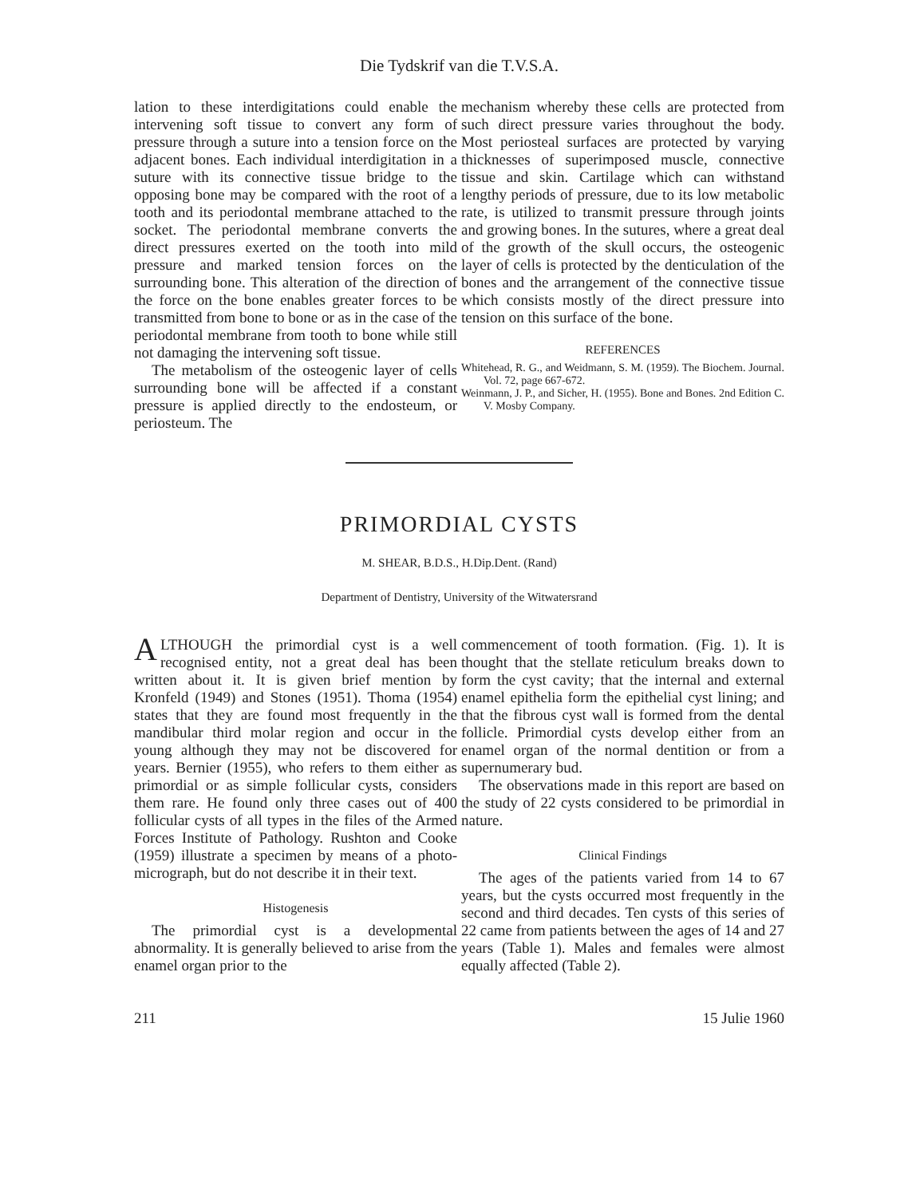Die Tydskrif van die T.V.S.A.
lation to these interdigitations could enable the intervening soft tissue to convert any form of pressure through a suture into a tension force on the adjacent bones. Each individual interdigitation in a suture with its connective tissue bridge to the opposing bone may be compared with the root of a tooth and its periodontal membrane attached to the socket. The periodontal membrane converts the direct pressures exerted on the tooth into mild pressure and marked tension forces on the surrounding bone. This alteration of the direction of the force on the bone enables greater forces to be transmitted from bone to bone or as in the case of the periodontal membrane from tooth to bone while still not damaging the intervening soft tissue.
The metabolism of the osteogenic layer of cells surrounding bone will be affected if a constant pressure is applied directly to the endosteum, or periosteum. The
mechanism whereby these cells are protected from such direct pressure varies throughout the body. Most periosteal surfaces are protected by varying thicknesses of superimposed muscle, connective tissue and skin. Cartilage which can withstand lengthy periods of pressure, due to its low metabolic rate, is utilized to transmit pressure through joints and growing bones. In the sutures, where a great deal of the growth of the skull occurs, the osteogenic layer of cells is protected by the denticulation of the bones and the arrangement of the connective tissue which consists mostly of the direct pressure into tension on this surface of the bone.
REFERENCES
Whitehead, R. G., and Weidmann, S. M. (1959). The Biochem. Journal. Vol. 72, page 667-672.
Weinmann, J. P., and Sicher, H. (1955). Bone and Bones. 2nd Edition C. V. Mosby Company.
PRIMORDIAL CYSTS
M. SHEAR, B.D.S., H.Dip.Dent. (Rand)
Department of Dentistry, University of the Witwatersrand
ALTHOUGH the primordial cyst is a well recognised entity, not a great deal has been written about it. It is given brief mention by Kronfeld (1949) and Stones (1951). Thoma (1954) states that they are found most frequently in the mandibular third molar region and occur in the young although they may not be discovered for years. Bernier (1955), who refers to them either as primordial or as simple follicular cysts, considers them rare. He found only three cases out of 400 follicular cysts of all types in the files of the Armed Forces Institute of Pathology. Rushton and Cooke (1959) illustrate a specimen by means of a photo-micrograph, but do not describe it in their text.
Histogenesis
The primordial cyst is a developmental abnormality. It is generally believed to arise from the enamel organ prior to the
commencement of tooth formation. (Fig. 1). It is thought that the stellate reticulum breaks down to form the cyst cavity; that the internal and external enamel epithelia form the epithelial cyst lining; and that the fibrous cyst wall is formed from the dental follicle. Primordial cysts develop either from an enamel organ of the normal dentition or from a supernumerary bud.
The observations made in this report are based on the study of 22 cysts considered to be primordial in nature.
Clinical Findings
The ages of the patients varied from 14 to 67 years, but the cysts occurred most frequently in the second and third decades. Ten cysts of this series of 22 came from patients between the ages of 14 and 27 years (Table 1). Males and females were almost equally affected (Table 2).
211 15 Julie 1960